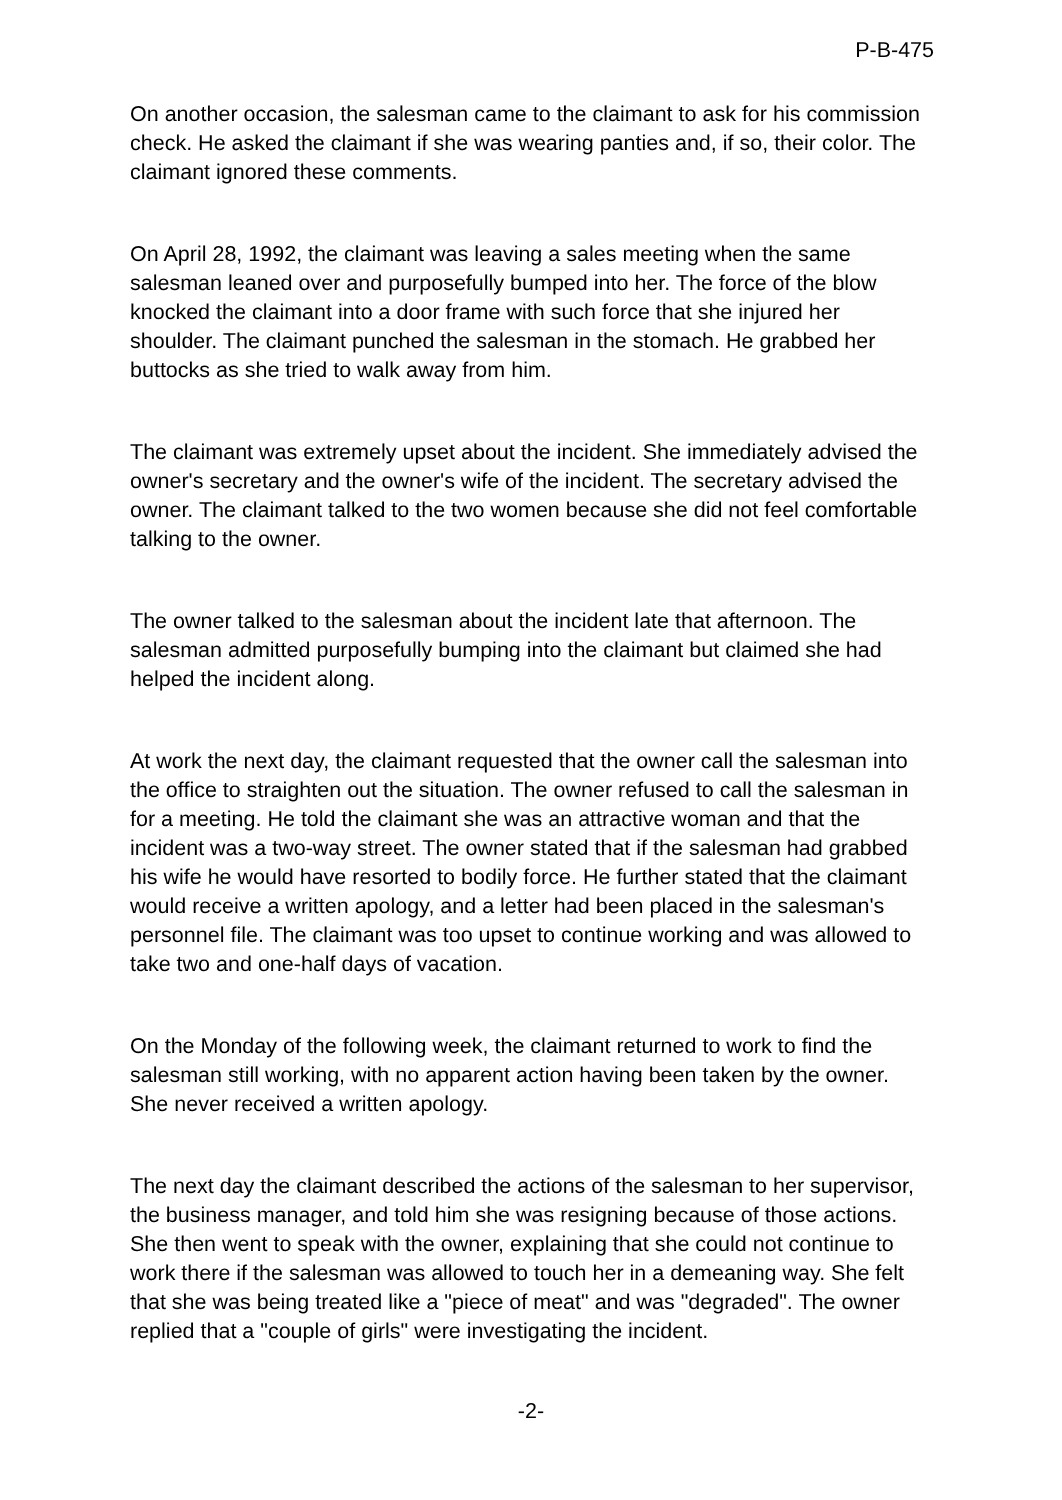P-B-475
On another occasion, the salesman came to the claimant to ask for his commission check. He asked the claimant if she was wearing panties and, if so, their color. The claimant ignored these comments.
On April 28, 1992, the claimant was leaving a sales meeting when the same salesman leaned over and purposefully bumped into her. The force of the blow knocked the claimant into a door frame with such force that she injured her shoulder. The claimant punched the salesman in the stomach. He grabbed her buttocks as she tried to walk away from him.
The claimant was extremely upset about the incident. She immediately advised the owner's secretary and the owner's wife of the incident. The secretary advised the owner. The claimant talked to the two women because she did not feel comfortable talking to the owner.
The owner talked to the salesman about the incident late that afternoon. The salesman admitted purposefully bumping into the claimant but claimed she had helped the incident along.
At work the next day, the claimant requested that the owner call the salesman into the office to straighten out the situation. The owner refused to call the salesman in for a meeting. He told the claimant she was an attractive woman and that the incident was a two-way street. The owner stated that if the salesman had grabbed his wife he would have resorted to bodily force. He further stated that the claimant would receive a written apology, and a letter had been placed in the salesman's personnel file. The claimant was too upset to continue working and was allowed to take two and one-half days of vacation.
On the Monday of the following week, the claimant returned to work to find the salesman still working, with no apparent action having been taken by the owner. She never received a written apology.
The next day the claimant described the actions of the salesman to her supervisor, the business manager, and told him she was resigning because of those actions. She then went to speak with the owner, explaining that she could not continue to work there if the salesman was allowed to touch her in a demeaning way. She felt that she was being treated like a "piece of meat" and was "degraded". The owner replied that a "couple of girls" were investigating the incident.
-2-